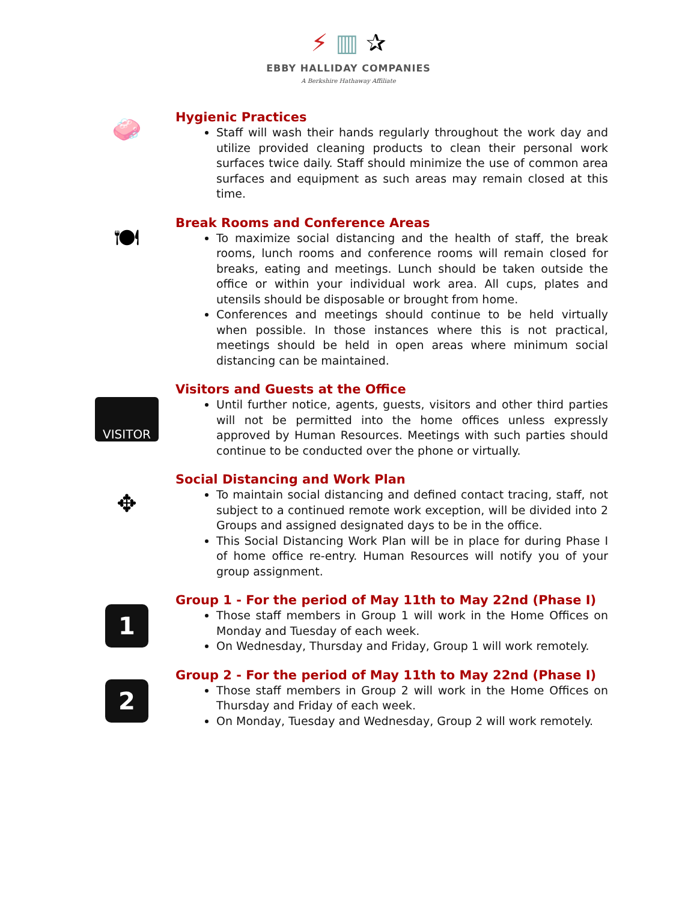⚡ ▥ ✰
EBBY HALLIDAY COMPANIES
A Berkshire Hathaway Affiliate
🧼
Hygienic Practices
Staff will wash their hands regularly throughout the work day and utilize provided cleaning products to clean their personal work surfaces twice daily. Staff should minimize the use of common area surfaces and equipment as such areas may remain closed at this time.
🍽
Break Rooms and Conference Areas
To maximize social distancing and the health of staff, the break rooms, lunch rooms and conference rooms will remain closed for breaks, eating and meetings. Lunch should be taken outside the office or within your individual work area. All cups, plates and utensils should be disposable or brought from home.
Conferences and meetings should continue to be held virtually when possible. In those instances where this is not practical, meetings should be held in open areas where minimum social distancing can be maintained.
VISITOR
Visitors and Guests at the Office
Until further notice, agents, guests, visitors and other third parties will not be permitted into the home offices unless expressly approved by Human Resources. Meetings with such parties should continue to be conducted over the phone or virtually.
✥
Social Distancing and Work Plan
To maintain social distancing and defined contact tracing, staff, not subject to a continued remote work exception, will be divided into 2 Groups and assigned designated days to be in the office.
This Social Distancing Work Plan will be in place for during Phase I of home office re-entry. Human Resources will notify you of your group assignment.
1
Group 1 - For the period of May 11th to May 22nd (Phase I)
Those staff members in Group 1 will work in the Home Offices on Monday and Tuesday of each week.
On Wednesday, Thursday and Friday, Group 1 will work remotely.
2
Group 2 - For the period of May 11th to May 22nd (Phase I)
Those staff members in Group 2 will work in the Home Offices on Thursday and Friday of each week.
On Monday, Tuesday and Wednesday, Group 2 will work remotely.